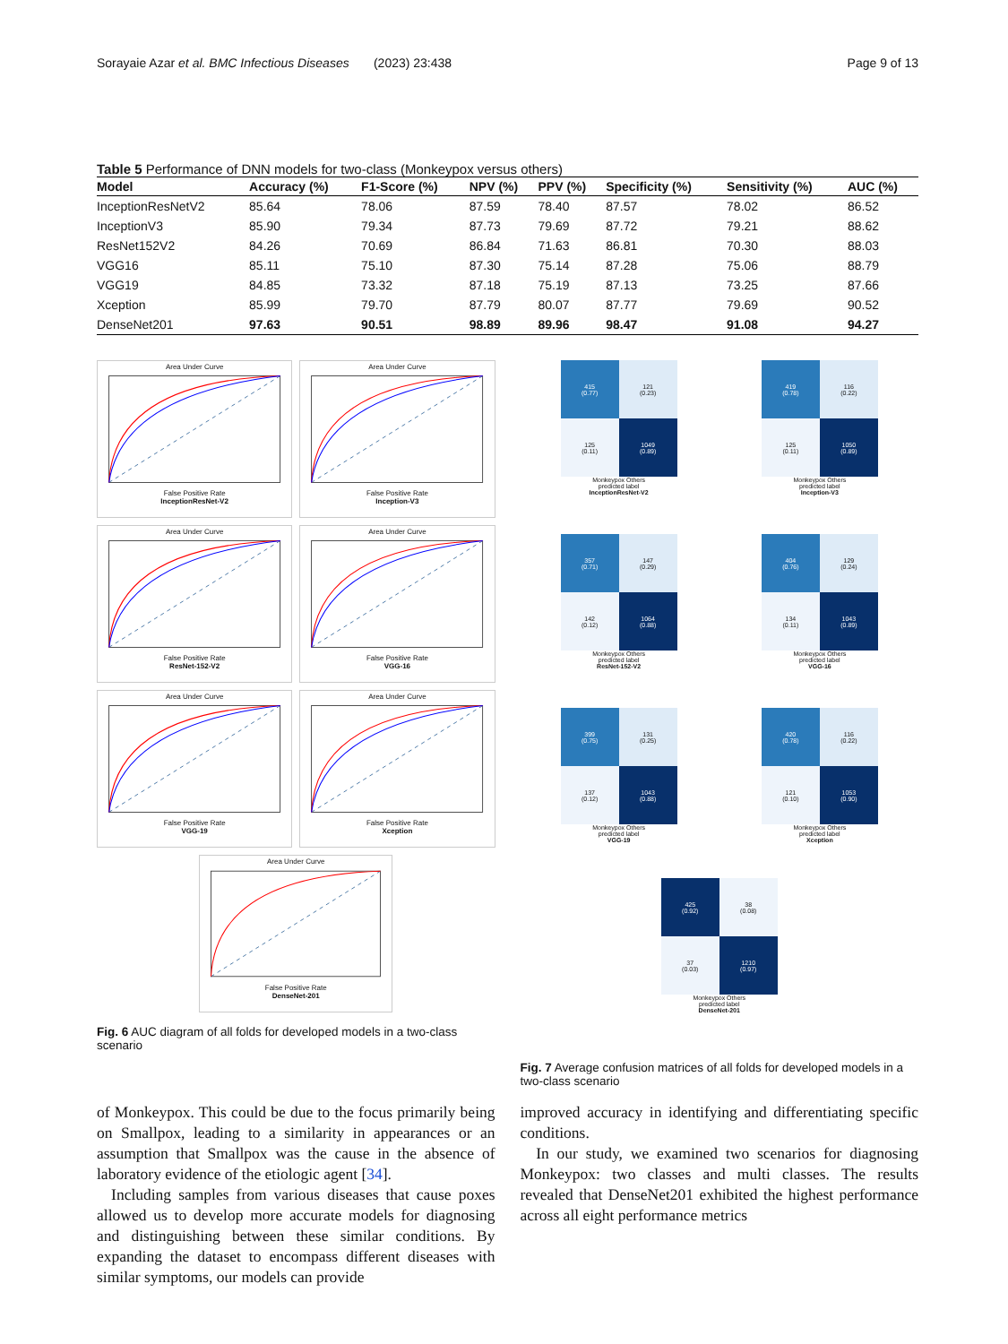Sorayaie Azar et al. BMC Infectious Diseases (2023) 23:438 Page 9 of 13
Table 5 Performance of DNN models for two-class (Monkeypox versus others)
| Model | Accuracy (%) | F1-Score (%) | NPV (%) | PPV (%) | Specificity (%) | Sensitivity (%) | AUC (%) |
| --- | --- | --- | --- | --- | --- | --- | --- |
| InceptionResNetV2 | 85.64 | 78.06 | 87.59 | 78.40 | 87.57 | 78.02 | 86.52 |
| InceptionV3 | 85.90 | 79.34 | 87.73 | 79.69 | 87.72 | 79.21 | 88.62 |
| ResNet152V2 | 84.26 | 70.69 | 86.84 | 71.63 | 86.81 | 70.30 | 88.03 |
| VGG16 | 85.11 | 75.10 | 87.30 | 75.14 | 87.28 | 75.06 | 88.79 |
| VGG19 | 84.85 | 73.32 | 87.18 | 75.19 | 87.13 | 73.25 | 87.66 |
| Xception | 85.99 | 79.70 | 87.79 | 80.07 | 87.77 | 79.69 | 90.52 |
| DenseNet201 | 97.63 | 90.51 | 98.89 | 89.96 | 98.47 | 91.08 | 94.27 |
Area Under CurveFalse Positive Rate
InceptionResNet-V2
Area Under CurveFalse Positive Rate
Inception-V3
Area Under CurveFalse Positive Rate
ResNet-152-V2
Area Under CurveFalse Positive Rate
VGG-16
Area Under CurveFalse Positive Rate
VGG-19
Area Under CurveFalse Positive Rate
Xception
Area Under CurveFalse Positive Rate
DenseNet-201
Fig. 6 AUC diagram of all folds for developed models in a two-class scenario
415
(0.77)
121
(0.23)
125
(0.11)
1049
(0.89)
Monkeypox Others
predicted label
InceptionResNet-V2
419
(0.78)
116
(0.22)
125
(0.11)
1050
(0.89)
Monkeypox Others
predicted label
Inception-V3
357
(0.71)
147
(0.29)
142
(0.12)
1064
(0.88)
Monkeypox Others
predicted label
ResNet-152-V2
404
(0.76)
129
(0.24)
134
(0.11)
1043
(0.89)
Monkeypox Others
predicted label
VGG-16
399
(0.75)
131
(0.25)
137
(0.12)
1043
(0.88)
Monkeypox Others
predicted label
VGG-19
420
(0.78)
116
(0.22)
121
(0.10)
1053
(0.90)
Monkeypox Others
predicted label
Xception
425
(0.92)
38
(0.08)
37
(0.03)
1210
(0.97)
Monkeypox Others
predicted label
DenseNet-201
Fig. 7 Average confusion matrices of all folds for developed models in a two-class scenario
of Monkeypox. This could be due to the focus primarily being on Smallpox, leading to a similarity in appearances or an assumption that Smallpox was the cause in the absence of laboratory evidence of the etiologic agent [34].
Including samples from various diseases that cause poxes allowed us to develop more accurate models for diagnosing and distinguishing between these similar conditions. By expanding the dataset to encompass different diseases with similar symptoms, our models can provide
improved accuracy in identifying and differentiating specific conditions.
In our study, we examined two scenarios for diagnosing Monkeypox: two classes and multi classes. The results revealed that DenseNet201 exhibited the highest performance across all eight performance metrics